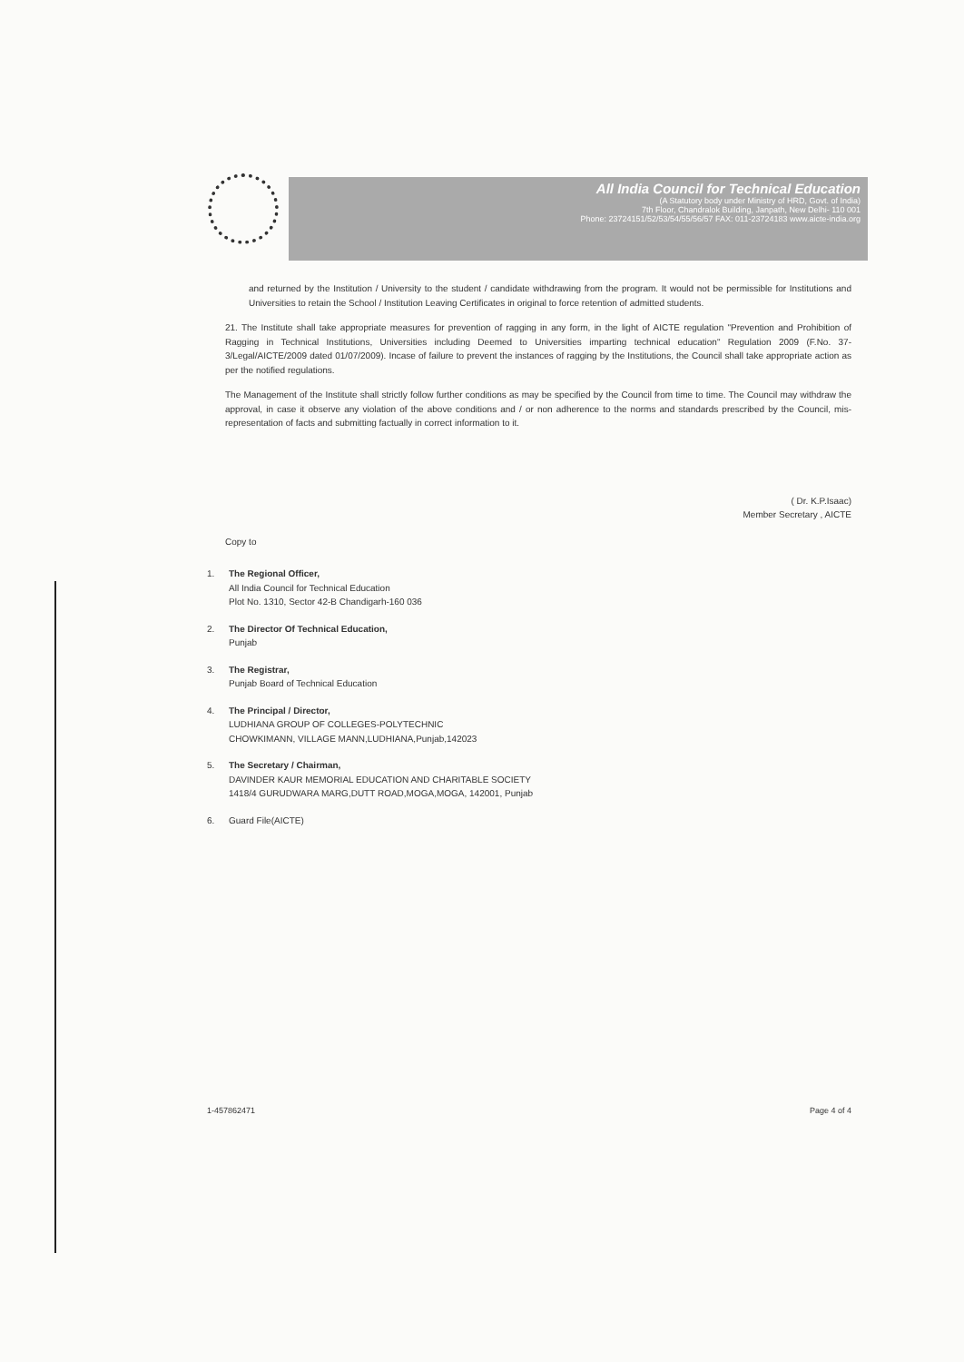All India Council for Technical Education
(A Statutory body under Ministry of HRD, Govt. of India)
7th Floor, Chandralok Building, Janpath, New Delhi- 110 001
Phone: 23724151/52/53/54/55/56/57 FAX: 011-23724183 www.aicte-india.org
and returned by the Institution / University to the student / candidate withdrawing from the program. It would not be permissible for Institutions and Universities to retain the School / Institution Leaving Certificates in original to force retention of admitted students.
21. The Institute shall take appropriate measures for prevention of ragging in any form, in the light of AICTE regulation "Prevention and Prohibition of Ragging in Technical Institutions, Universities including Deemed to Universities imparting technical education" Regulation 2009 (F.No. 37-3/Legal/AICTE/2009 dated 01/07/2009). Incase of failure to prevent the instances of ragging by the Institutions, the Council shall take appropriate action as per the notified regulations.
The Management of the Institute shall strictly follow further conditions as may be specified by the Council from time to time. The Council may withdraw the approval, in case it observe any violation of the above conditions and / or non adherence to the norms and standards prescribed by the Council, mis-representation of facts and submitting factually in correct information to it.
( Dr. K.P.Isaac)
Member Secretary , AICTE
Copy to
1. The Regional Officer,
All India Council for Technical Education
Plot No. 1310, Sector 42-B Chandigarh-160 036
2. The Director Of Technical Education,
Punjab
3. The Registrar,
Punjab Board of Technical Education
4. The Principal / Director,
LUDHIANA GROUP OF COLLEGES-POLYTECHNIC
CHOWKIMANN, VILLAGE MANN,LUDHIANA,Punjab,142023
5. The Secretary / Chairman,
DAVINDER KAUR MEMORIAL EDUCATION AND CHARITABLE SOCIETY
1418/4 GURUDWARA MARG,DUTT ROAD,MOGA,MOGA, 142001, Punjab
6. Guard File(AICTE)
1-457862471 Page 4 of 4